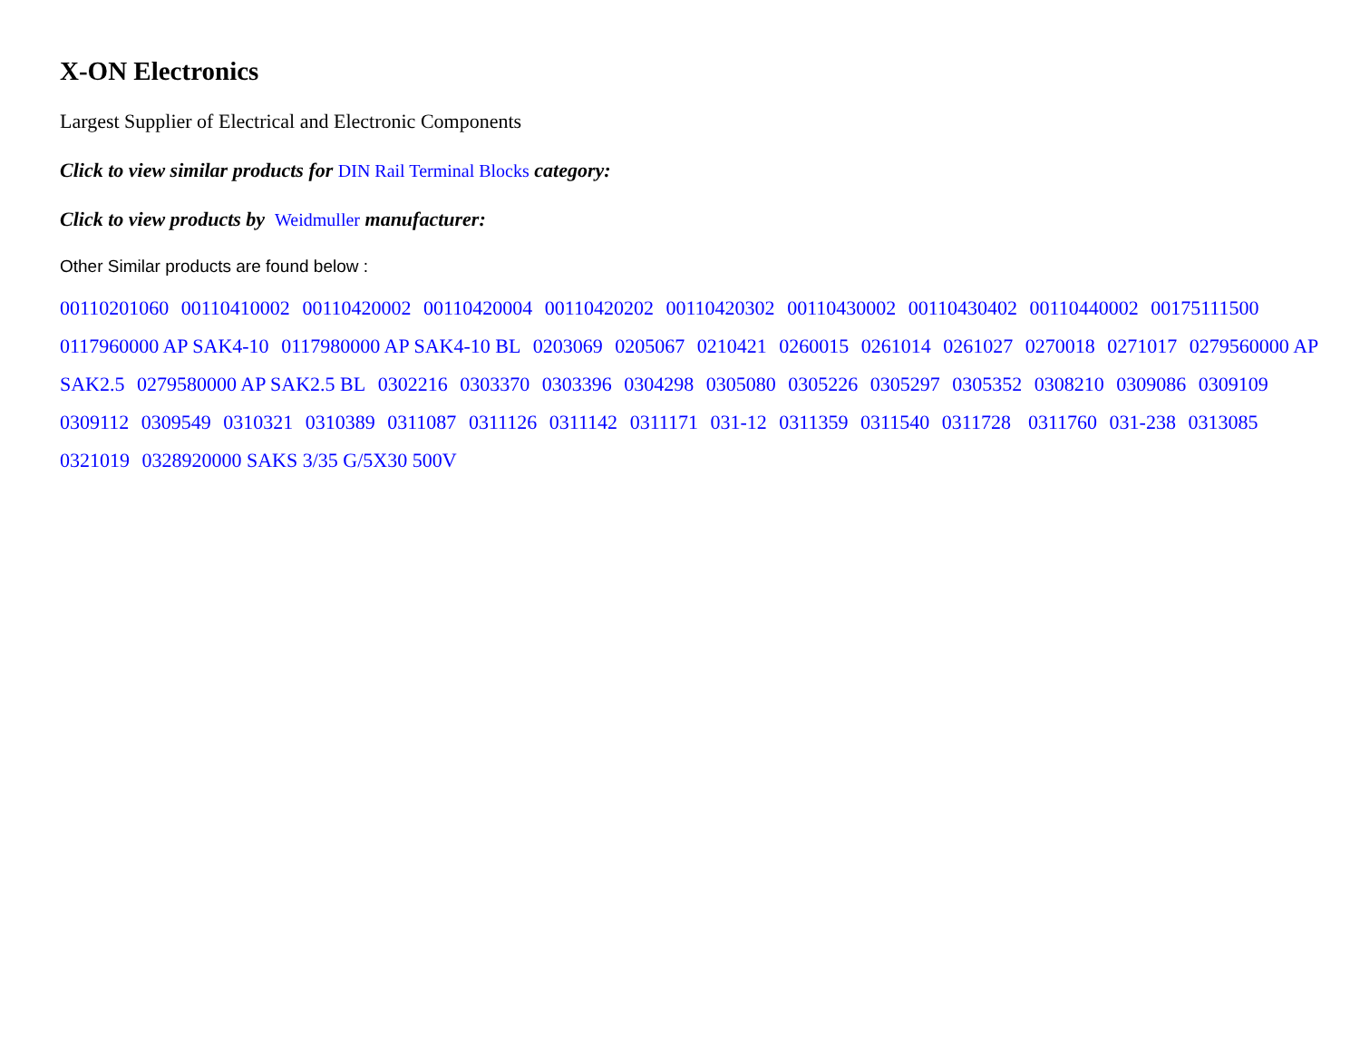X-ON Electronics
Largest Supplier of Electrical and Electronic Components
Click to view similar products for DIN Rail Terminal Blocks category:
Click to view products by Weidmuller manufacturer:
Other Similar products are found below :
00110201060 00110410002 00110420002 00110420004 00110420202 00110420302 00110430002 00110430402 00110440002 00175111500 0117960000 AP SAK4-10 0117980000 AP SAK4-10 BL 0203069 0205067 0210421 0260015 0261014 0261027 0270018 0271017 0279560000 AP SAK2.5 0279580000 AP SAK2.5 BL 0302216 0303370 0303396 0304298 0305080 0305226 0305297 0305352 0308210 0309086 0309109 0309112 0309549 0310321 0310389 0311087 0311126 0311142 0311171 031-12 0311359 0311540 0311728 0311760 031-238 0313085 0321019 0328920000 SAKS 3/35 G/5X30 500V